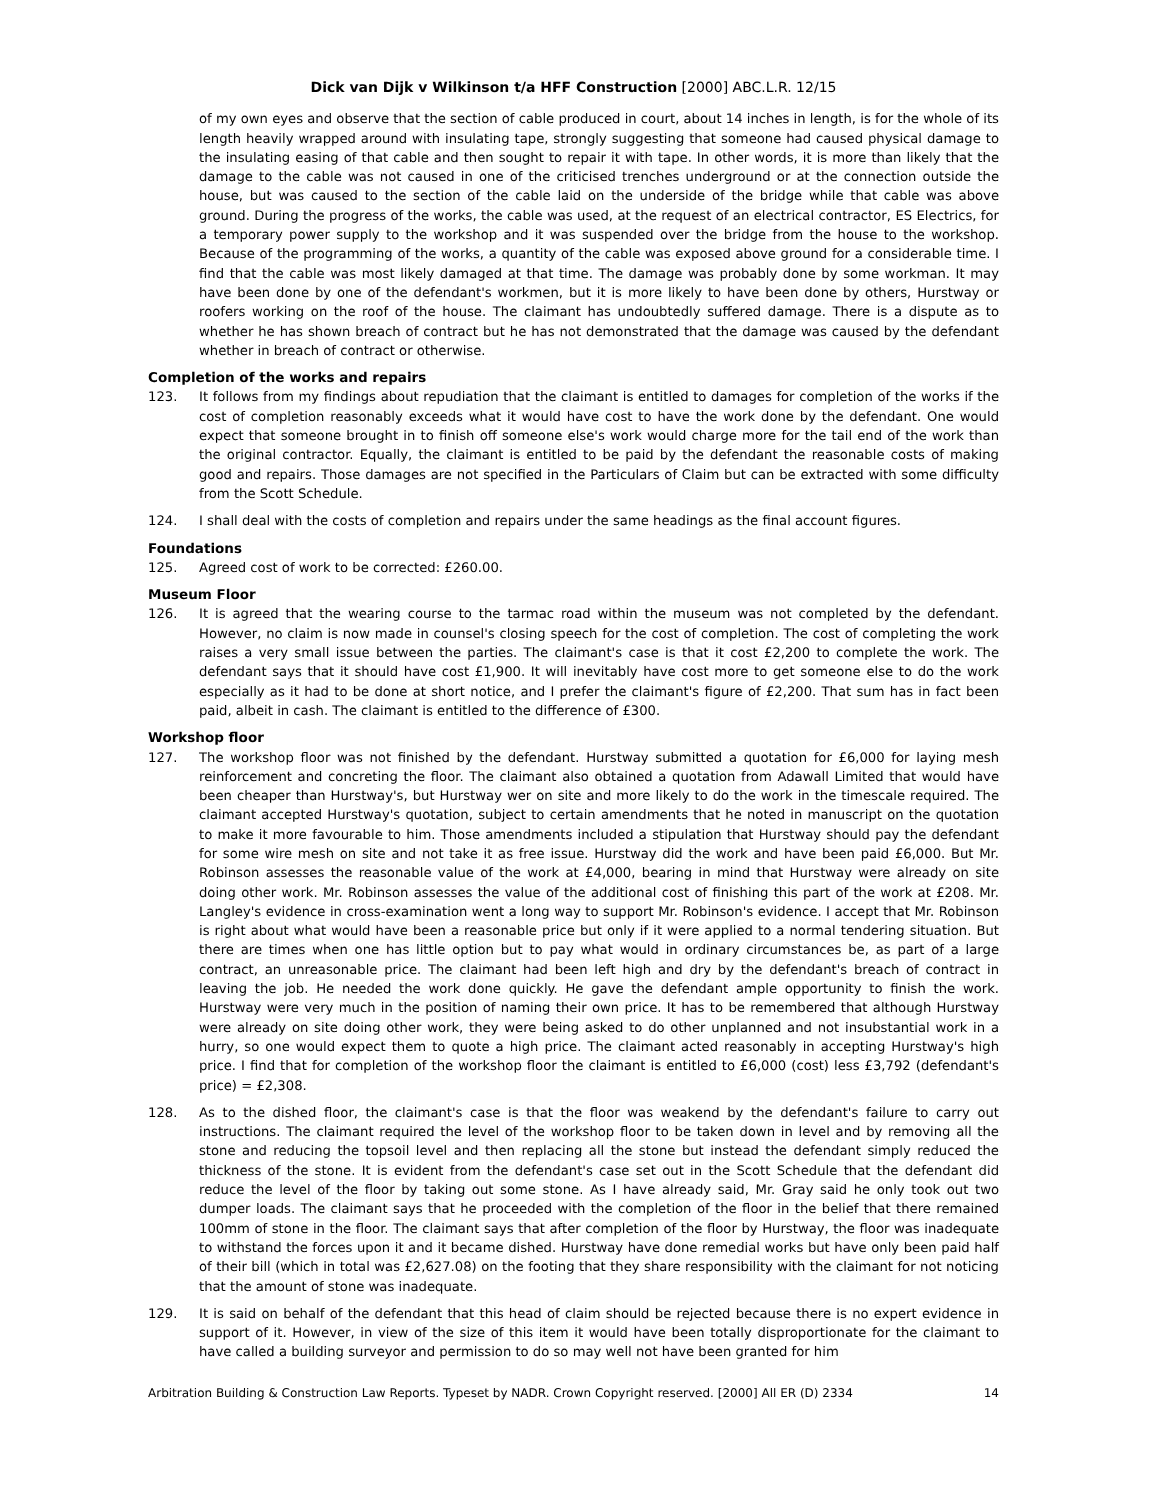Dick van Dijk v Wilkinson t/a HFF Construction [2000] ABC.L.R. 12/15
of my own eyes and observe that the section of cable produced in court, about 14 inches in length, is for the whole of its length heavily wrapped around with insulating tape, strongly suggesting that someone had caused physical damage to the insulating easing of that cable and then sought to repair it with tape. In other words, it is more than likely that the damage to the cable was not caused in one of the criticised trenches underground or at the connection outside the house, but was caused to the section of the cable laid on the underside of the bridge while that cable was above ground. During the progress of the works, the cable was used, at the request of an electrical contractor, ES Electrics, for a temporary power supply to the workshop and it was suspended over the bridge from the house to the workshop. Because of the programming of the works, a quantity of the cable was exposed above ground for a considerable time. I find that the cable was most likely damaged at that time. The damage was probably done by some workman. It may have been done by one of the defendant's workmen, but it is more likely to have been done by others, Hurstway or roofers working on the roof of the house. The claimant has undoubtedly suffered damage. There is a dispute as to whether he has shown breach of contract but he has not demonstrated that the damage was caused by the defendant whether in breach of contract or otherwise.
Completion of the works and repairs
123. It follows from my findings about repudiation that the claimant is entitled to damages for completion of the works if the cost of completion reasonably exceeds what it would have cost to have the work done by the defendant. One would expect that someone brought in to finish off someone else's work would charge more for the tail end of the work than the original contractor. Equally, the claimant is entitled to be paid by the defendant the reasonable costs of making good and repairs. Those damages are not specified in the Particulars of Claim but can be extracted with some difficulty from the Scott Schedule.
124. I shall deal with the costs of completion and repairs under the same headings as the final account figures.
Foundations
125. Agreed cost of work to be corrected: £260.00.
Museum Floor
126. It is agreed that the wearing course to the tarmac road within the museum was not completed by the defendant. However, no claim is now made in counsel's closing speech for the cost of completion. The cost of completing the work raises a very small issue between the parties. The claimant's case is that it cost £2,200 to complete the work. The defendant says that it should have cost £1,900. It will inevitably have cost more to get someone else to do the work especially as it had to be done at short notice, and I prefer the claimant's figure of £2,200. That sum has in fact been paid, albeit in cash. The claimant is entitled to the difference of £300.
Workshop floor
127. The workshop floor was not finished by the defendant. Hurstway submitted a quotation for £6,000 for laying mesh reinforcement and concreting the floor. The claimant also obtained a quotation from Adawall Limited that would have been cheaper than Hurstway's, but Hurstway wer on site and more likely to do the work in the timescale required. The claimant accepted Hurstway's quotation, subject to certain amendments that he noted in manuscript on the quotation to make it more favourable to him. Those amendments included a stipulation that Hurstway should pay the defendant for some wire mesh on site and not take it as free issue. Hurstway did the work and have been paid £6,000. But Mr. Robinson assesses the reasonable value of the work at £4,000, bearing in mind that Hurstway were already on site doing other work. Mr. Robinson assesses the value of the additional cost of finishing this part of the work at £208. Mr. Langley's evidence in cross-examination went a long way to support Mr. Robinson's evidence. I accept that Mr. Robinson is right about what would have been a reasonable price but only if it were applied to a normal tendering situation. But there are times when one has little option but to pay what would in ordinary circumstances be, as part of a large contract, an unreasonable price. The claimant had been left high and dry by the defendant's breach of contract in leaving the job. He needed the work done quickly. He gave the defendant ample opportunity to finish the work. Hurstway were very much in the position of naming their own price. It has to be remembered that although Hurstway were already on site doing other work, they were being asked to do other unplanned and not insubstantial work in a hurry, so one would expect them to quote a high price. The claimant acted reasonably in accepting Hurstway's high price. I find that for completion of the workshop floor the claimant is entitled to £6,000 (cost) less £3,792 (defendant's price) = £2,308.
128. As to the dished floor, the claimant's case is that the floor was weakend by the defendant's failure to carry out instructions. The claimant required the level of the workshop floor to be taken down in level and by removing all the stone and reducing the topsoil level and then replacing all the stone but instead the defendant simply reduced the thickness of the stone. It is evident from the defendant's case set out in the Scott Schedule that the defendant did reduce the level of the floor by taking out some stone. As I have already said, Mr. Gray said he only took out two dumper loads. The claimant says that he proceeded with the completion of the floor in the belief that there remained 100mm of stone in the floor. The claimant says that after completion of the floor by Hurstway, the floor was inadequate to withstand the forces upon it and it became dished. Hurstway have done remedial works but have only been paid half of their bill (which in total was £2,627.08) on the footing that they share responsibility with the claimant for not noticing that the amount of stone was inadequate.
129. It is said on behalf of the defendant that this head of claim should be rejected because there is no expert evidence in support of it. However, in view of the size of this item it would have been totally disproportionate for the claimant to have called a building surveyor and permission to do so may well not have been granted for him
Arbitration Building & Construction Law Reports. Typeset by NADR. Crown Copyright reserved. [2000] All ER (D) 2334 14